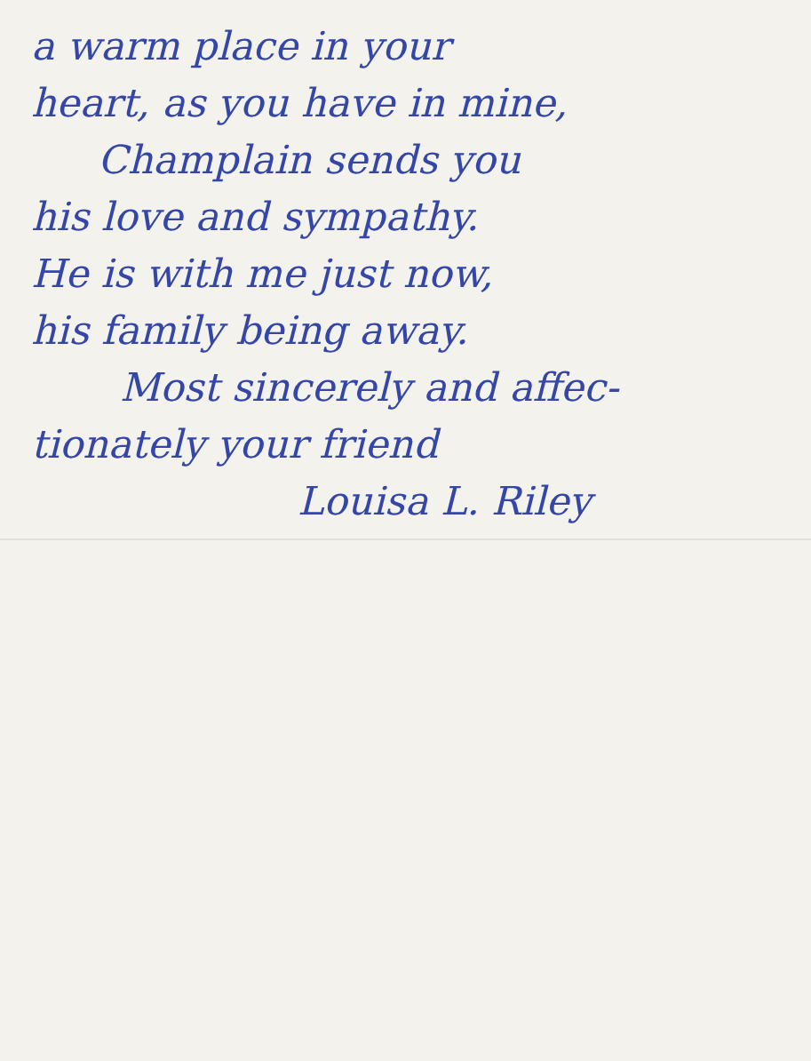a warm place in your
heart, as you have in mine,
Champlain sends you
his love and sympathy.
He is with me just now,
his family being away.
Most sincerely and affec-
tionately your friend
Louisa L. Riley